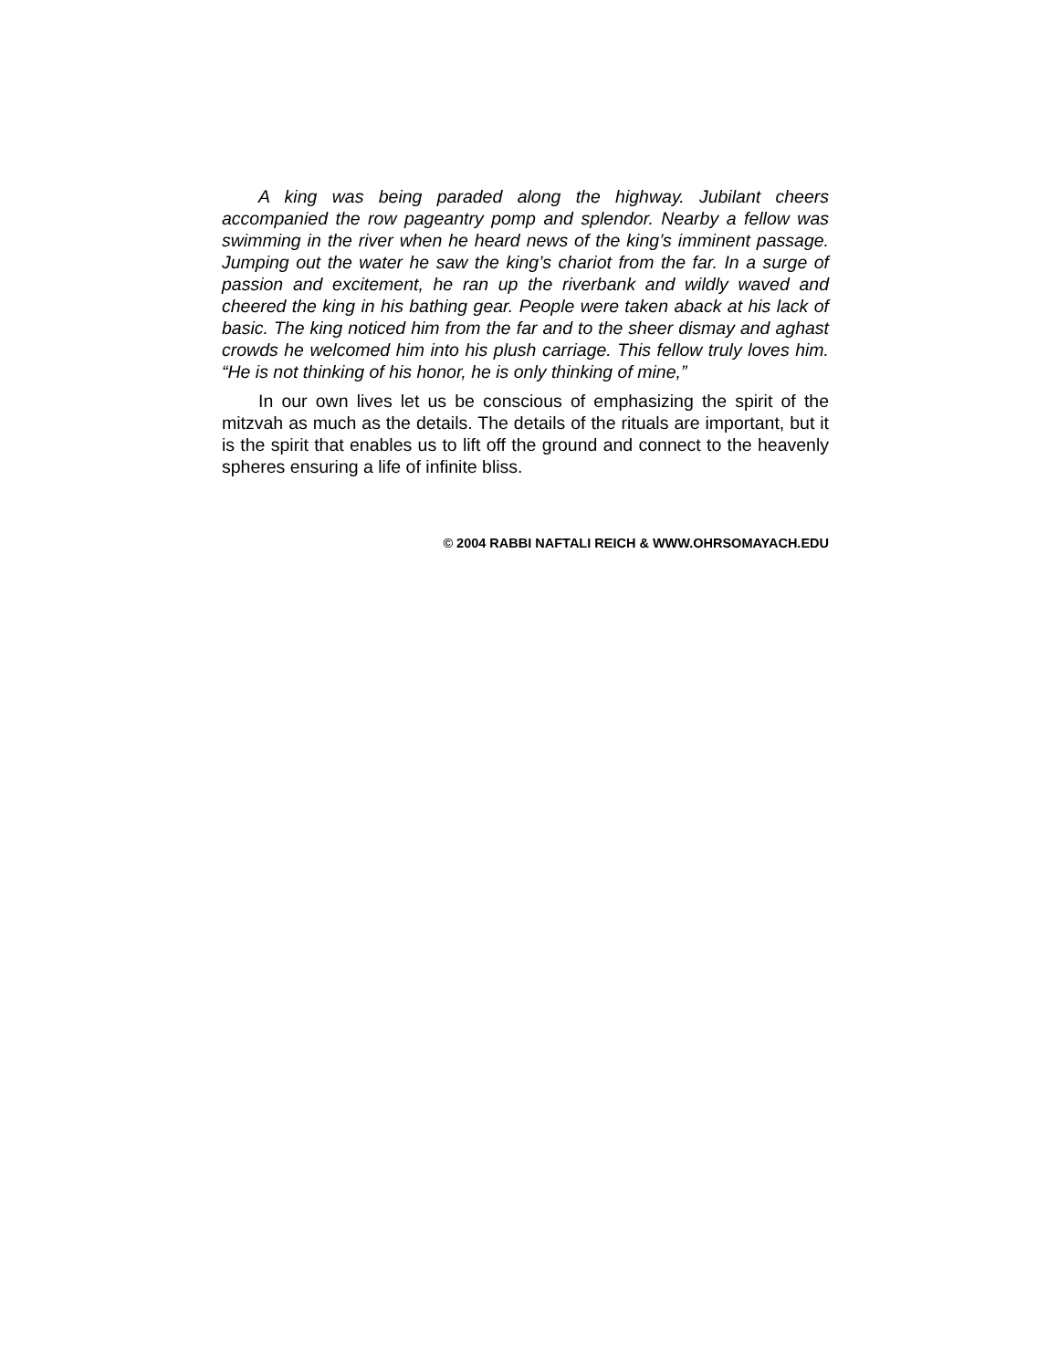A king was being paraded along the highway. Jubilant cheers accompanied the row pageantry pomp and splendor. Nearby a fellow was swimming in the river when he heard news of the king’s imminent passage. Jumping out the water he saw the king’s chariot from the far. In a surge of passion and excitement, he ran up the riverbank and wildly waved and cheered the king in his bathing gear. People were taken aback at his lack of basic. The king noticed him from the far and to the sheer dismay and aghast crowds he welcomed him into his plush carriage. This fellow truly loves him. “He is not thinking of his honor, he is only thinking of mine,”
In our own lives let us be conscious of emphasizing the spirit of the mitzvah as much as the details. The details of the rituals are important, but it is the spirit that enables us to lift off the ground and connect to the heavenly spheres ensuring a life of infinite bliss.
© 2004 RABBI NAFTALI REICH & WWW.OHRSOMAYACH.EDU